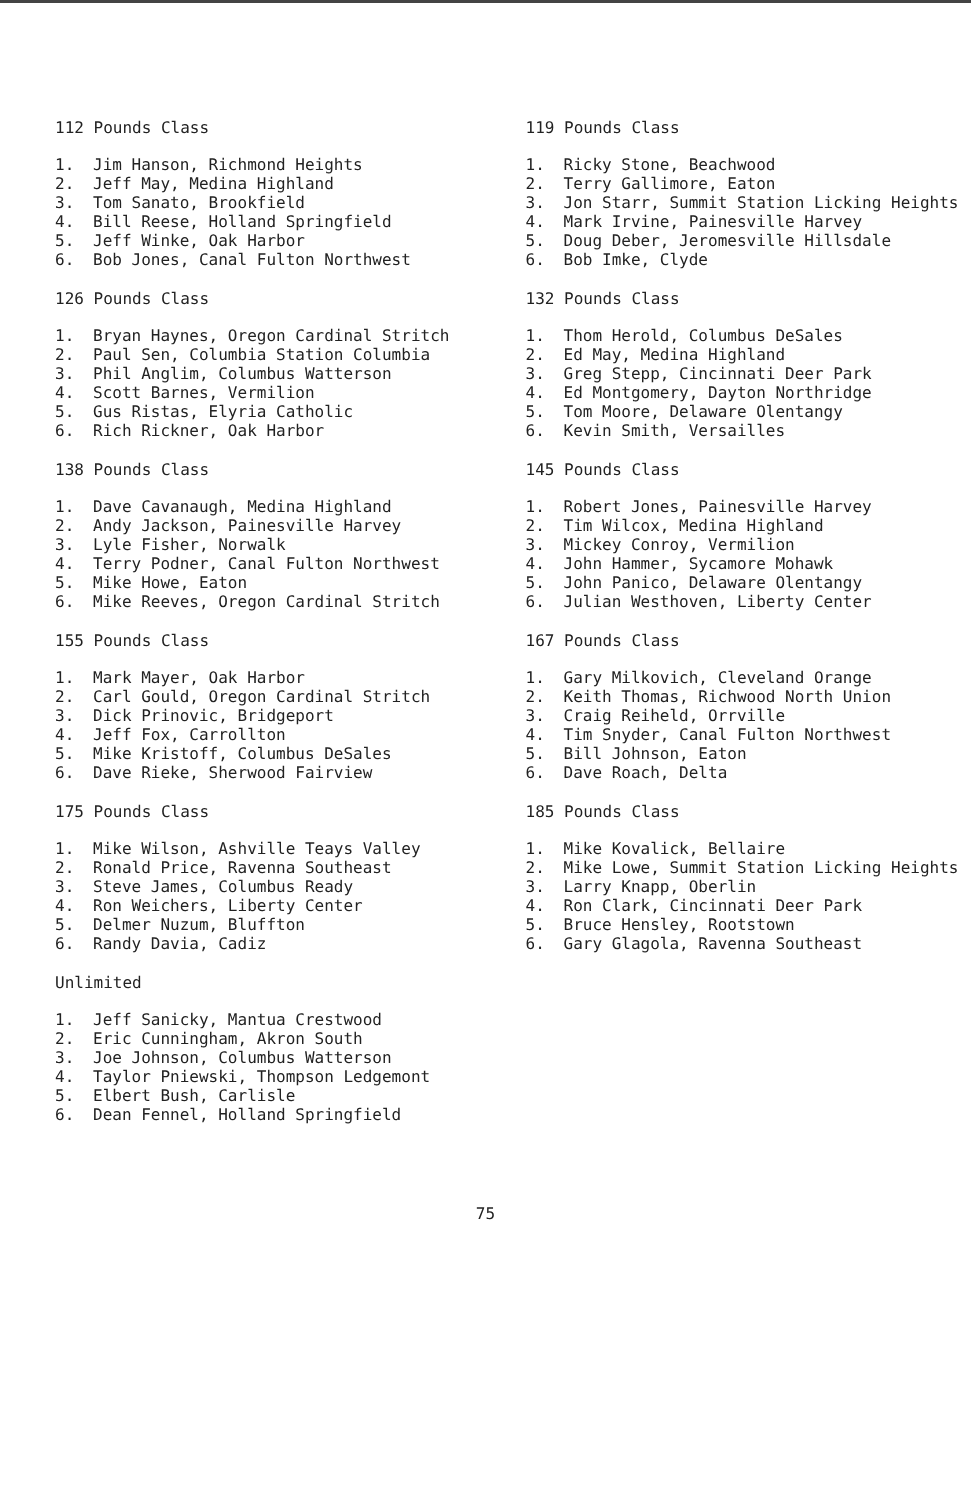112 Pounds Class
1. Jim Hanson, Richmond Heights
2. Jeff May, Medina Highland
3. Tom Sanato, Brookfield
4. Bill Reese, Holland Springfield
5. Jeff Winke, Oak Harbor
6. Bob Jones, Canal Fulton Northwest
126 Pounds Class
1. Bryan Haynes, Oregon Cardinal Stritch
2. Paul Sen, Columbia Station Columbia
3. Phil Anglim, Columbus Watterson
4. Scott Barnes, Vermilion
5. Gus Ristas, Elyria Catholic
6. Rich Rickner, Oak Harbor
138 Pounds Class
1. Dave Cavanaugh, Medina Highland
2. Andy Jackson, Painesville Harvey
3. Lyle Fisher, Norwalk
4. Terry Podner, Canal Fulton Northwest
5. Mike Howe, Eaton
6. Mike Reeves, Oregon Cardinal Stritch
155 Pounds Class
1. Mark Mayer, Oak Harbor
2. Carl Gould, Oregon Cardinal Stritch
3. Dick Prinovic, Bridgeport
4. Jeff Fox, Carrollton
5. Mike Kristoff, Columbus DeSales
6. Dave Rieke, Sherwood Fairview
175 Pounds Class
1. Mike Wilson, Ashville Teays Valley
2. Ronald Price, Ravenna Southeast
3. Steve James, Columbus Ready
4. Ron Weichers, Liberty Center
5. Delmer Nuzum, Bluffton
6. Randy Davia, Cadiz
Unlimited
1. Jeff Sanicky, Mantua Crestwood
2. Eric Cunningham, Akron South
3. Joe Johnson, Columbus Watterson
4. Taylor Pniewski, Thompson Ledgemont
5. Elbert Bush, Carlisle
6. Dean Fennel, Holland Springfield
119 Pounds Class
1. Ricky Stone, Beachwood
2. Terry Gallimore, Eaton
3. Jon Starr, Summit Station Licking Heights
4. Mark Irvine, Painesville Harvey
5. Doug Deber, Jeromesville Hillsdale
6. Bob Imke, Clyde
132 Pounds Class
1. Thom Herold, Columbus DeSales
2. Ed May, Medina Highland
3. Greg Stepp, Cincinnati Deer Park
4. Ed Montgomery, Dayton Northridge
5. Tom Moore, Delaware Olentangy
6. Kevin Smith, Versailles
145 Pounds Class
1. Robert Jones, Painesville Harvey
2. Tim Wilcox, Medina Highland
3. Mickey Conroy, Vermilion
4. John Hammer, Sycamore Mohawk
5. John Panico, Delaware Olentangy
6. Julian Westhoven, Liberty Center
167 Pounds Class
1. Gary Milkovich, Cleveland Orange
2. Keith Thomas, Richwood North Union
3. Craig Reiheld, Orrville
4. Tim Snyder, Canal Fulton Northwest
5. Bill Johnson, Eaton
6. Dave Roach, Delta
185 Pounds Class
1. Mike Kovalick, Bellaire
2. Mike Lowe, Summit Station Licking Heights
3. Larry Knapp, Oberlin
4. Ron Clark, Cincinnati Deer Park
5. Bruce Hensley, Rootstown
6. Gary Glagola, Ravenna Southeast
75